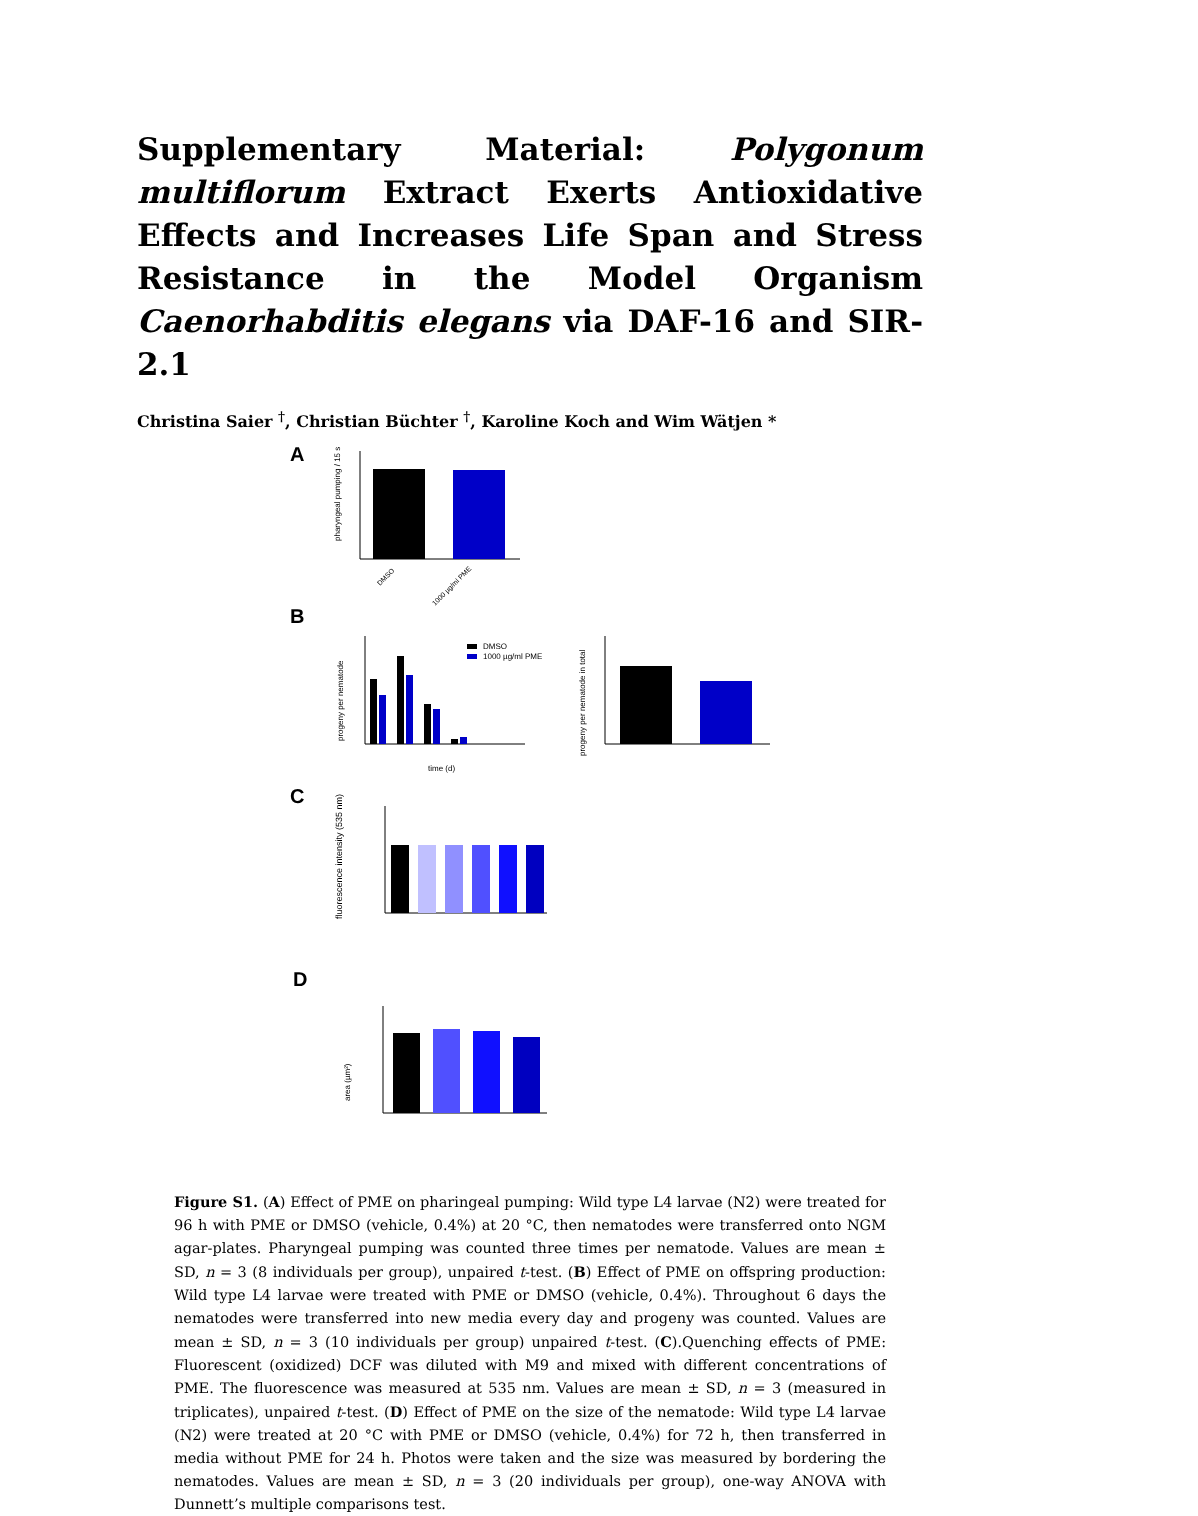Supplementary Material: Polygonum multiflorum Extract Exerts Antioxidative Effects and Increases Life Span and Stress Resistance in the Model Organism Caenorhabditis elegans via DAF-16 and SIR-2.1
Christina Saier <sup>†</sup>, Christian Büchter <sup>†</sup>, Karoline Koch and Wim Wätjen *
A
pharyngeal pumping / 15 s
DMSO
1000 µg/ml PME
B
progeny per nematode
DMSO
1000 µg/ml PME
time (d)
progeny per nematode in total
C
fluorescence intensity (535 nm)
D
area (µm²)
Figure S1. (A) Effect of PME on pharingeal pumping: Wild type L4 larvae (N2) were treated for 96 h with PME or DMSO (vehicle, 0.4%) at 20 °C, then nematodes were transferred onto NGM agar-plates. Pharyngeal pumping was counted three times per nematode. Values are mean ± SD, n = 3 (8 individuals per group), unpaired t-test. (B) Effect of PME on offspring production: Wild type L4 larvae were treated with PME or DMSO (vehicle, 0.4%). Throughout 6 days the nematodes were transferred into new media every day and progeny was counted. Values are mean ± SD, n = 3 (10 individuals per group) unpaired t-test. (C).Quenching effects of PME: Fluorescent (oxidized) DCF was diluted with M9 and mixed with different concentrations of PME. The fluorescence was measured at 535 nm. Values are mean ± SD, n = 3 (measured in triplicates), unpaired t-test. (D) Effect of PME on the size of the nematode: Wild type L4 larvae (N2) were treated at 20 °C with PME or DMSO (vehicle, 0.4%) for 72 h, then transferred in media without PME for 24 h. Photos were taken and the size was measured by bordering the nematodes. Values are mean ± SD, n = 3 (20 individuals per group), one-way ANOVA with Dunnett’s multiple comparisons test.